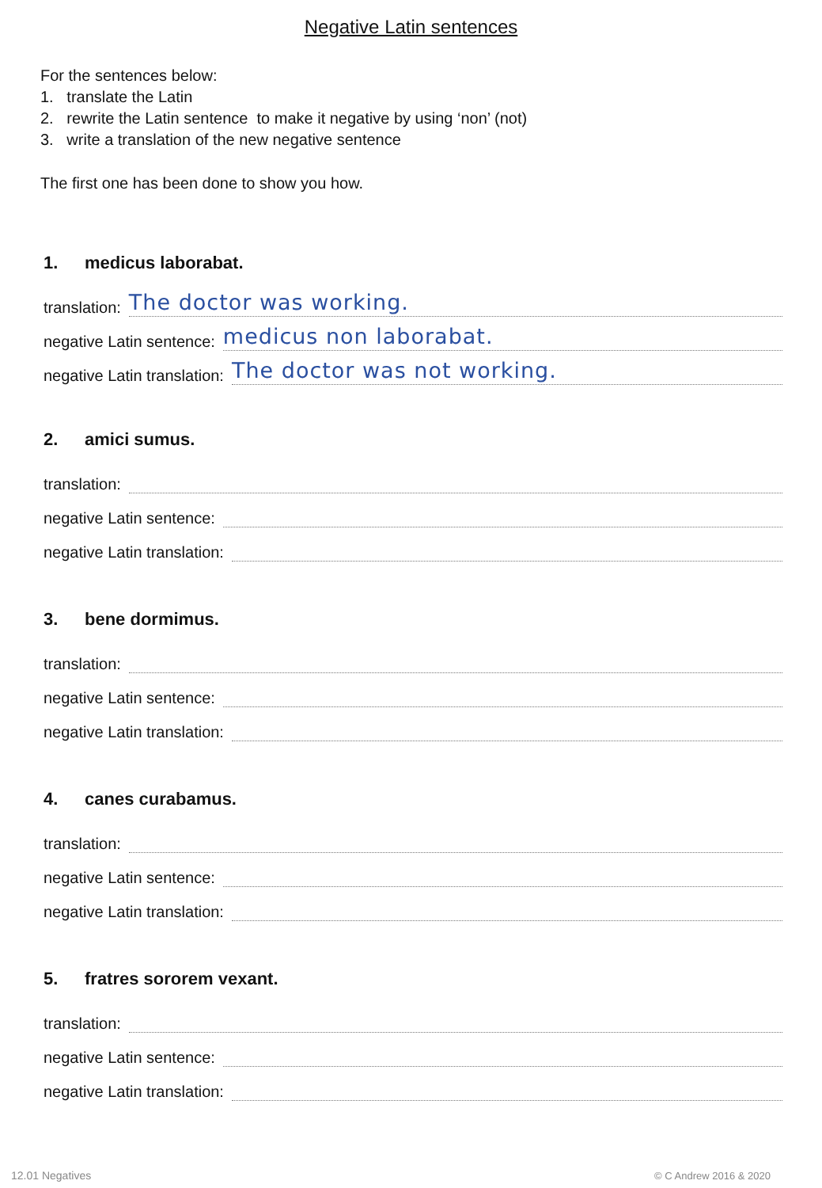Negative Latin sentences
For the sentences below:
1. translate the Latin
2. rewrite the Latin sentence to make it negative by using ‘non’ (not)
3. write a translation of the new negative sentence
The first one has been done to show you how.
1. medicus laborabat.
translation: The doctor was working.
negative Latin sentence: medicus non laborabat.
negative Latin translation: The doctor was not working.
2. amici sumus.
translation:
negative Latin sentence:
negative Latin translation:
3. bene dormimus.
translation:
negative Latin sentence:
negative Latin translation:
4. canes curabamus.
translation:
negative Latin sentence:
negative Latin translation:
5. fratres sororem vexant.
translation:
negative Latin sentence:
negative Latin translation:
12.01 Negatives © C Andrew 2016 & 2020